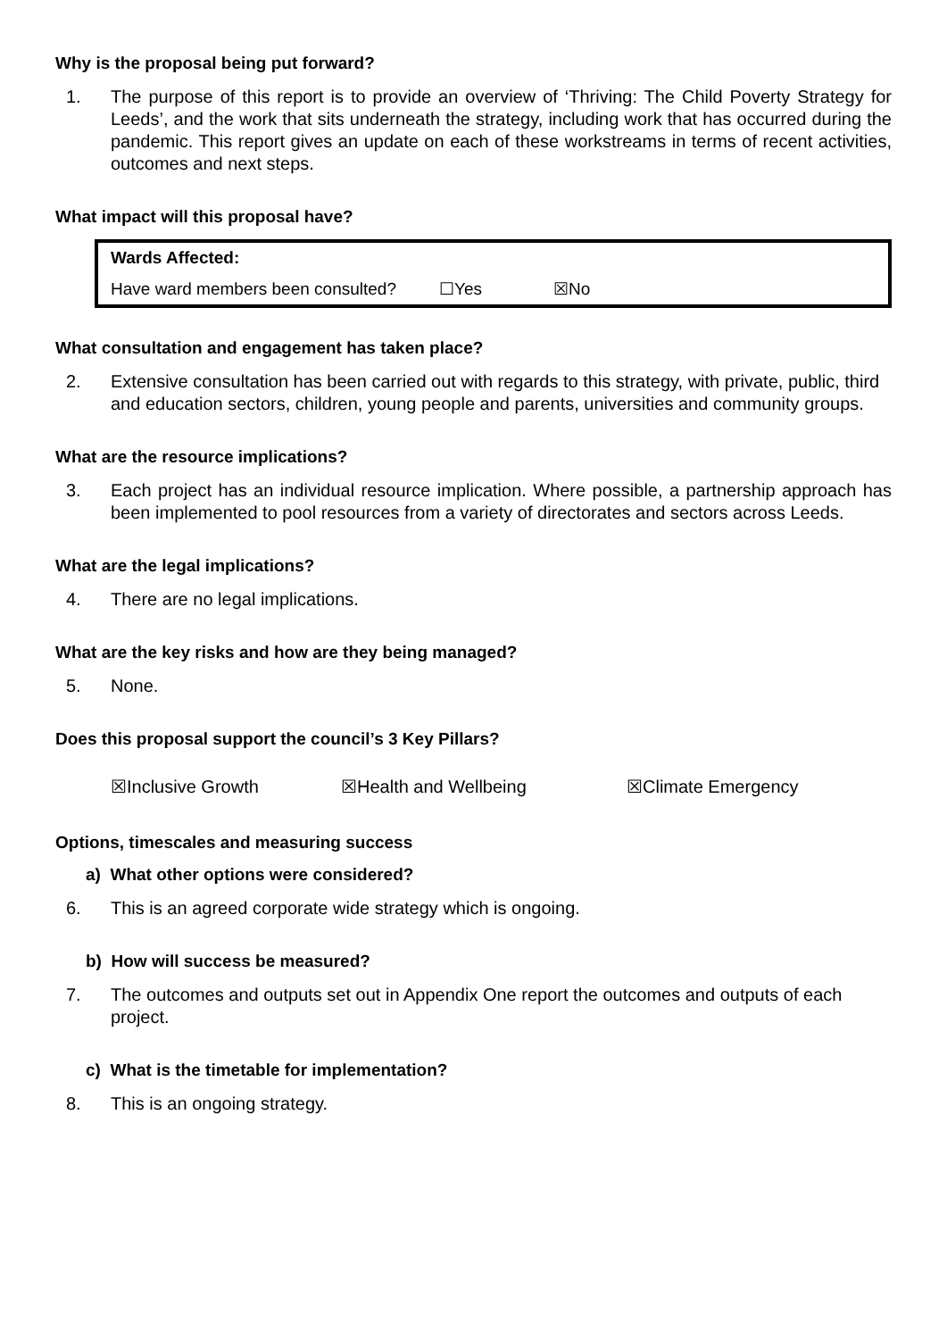Why is the proposal being put forward?
1. The purpose of this report is to provide an overview of ‘Thriving: The Child Poverty Strategy for Leeds’, and the work that sits underneath the strategy, including work that has occurred during the pandemic. This report gives an update on each of these workstreams in terms of recent activities, outcomes and next steps.
What impact will this proposal have?
| Wards Affected: | | |
| Have ward members been consulted? | ☐Yes | ☒No |
What consultation and engagement has taken place?
2. Extensive consultation has been carried out with regards to this strategy, with private, public, third and education sectors, children, young people and parents, universities and community groups.
What are the resource implications?
3. Each project has an individual resource implication. Where possible, a partnership approach has been implemented to pool resources from a variety of directorates and sectors across Leeds.
What are the legal implications?
4. There are no legal implications.
What are the key risks and how are they being managed?
5. None.
Does this proposal support the council’s 3 Key Pillars?
☒Inclusive Growth ☒Health and Wellbeing ☒Climate Emergency
Options, timescales and measuring success
a) What other options were considered?
6. This is an agreed corporate wide strategy which is ongoing.
b) How will success be measured?
7. The outcomes and outputs set out in Appendix One report the outcomes and outputs of each project.
c) What is the timetable for implementation?
8. This is an ongoing strategy.